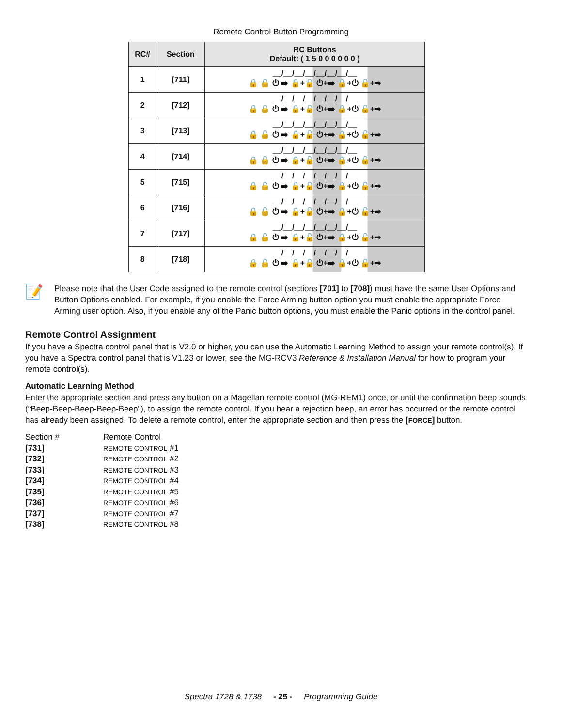Remote Control Button Programming
| RC# | Section | RC Buttons Default: ( 1 5 0 0 0 0 0 0 ) |
| --- | --- | --- |
| 1 | [711] | __/__/__/__/__/__/__/__ 🔒 🔓 ⏻ ➡ 🔒+🔓 ⏻+➡ 🔒+⏻ 🔓+➡ |
| 2 | [712] | __/__/__/__/__/__/__/__ 🔒 🔓 ⏻ ➡ 🔒+🔓 ⏻+➡ 🔒+⏻ 🔓+➡ |
| 3 | [713] | __/__/__/__/__/__/__/__ 🔒 🔓 ⏻ ➡ 🔒+🔓 ⏻+➡ 🔒+⏻ 🔓+➡ |
| 4 | [714] | __/__/__/__/__/__/__/__ 🔒 🔓 ⏻ ➡ 🔒+🔓 ⏻+➡ 🔒+⏻ 🔓+➡ |
| 5 | [715] | __/__/__/__/__/__/__/__ 🔒 🔓 ⏻ ➡ 🔒+🔓 ⏻+➡ 🔒+⏻ 🔓+➡ |
| 6 | [716] | __/__/__/__/__/__/__/__ 🔒 🔓 ⏻ ➡ 🔒+🔓 ⏻+➡ 🔒+⏻ 🔓+➡ |
| 7 | [717] | __/__/__/__/__/__/__/__ 🔒 🔓 ⏻ ➡ 🔒+🔓 ⏻+➡ 🔒+⏻ 🔓+➡ |
| 8 | [718] | __/__/__/__/__/__/__/__ 🔒 🔓 ⏻ ➡ 🔒+🔓 ⏻+➡ 🔒+⏻ 🔓+➡ |
📝
Please note that the User Code assigned to the remote control (sections [701] to [708]) must have the same User Options and Button Options enabled. For example, if you enable the Force Arming button option you must enable the appropriate Force Arming user option. Also, if you enable any of the Panic button options, you must enable the Panic options in the control panel.
Remote Control Assignment
If you have a Spectra control panel that is V2.0 or higher, you can use the Automatic Learning Method to assign your remote control(s). If you have a Spectra control panel that is V1.23 or lower, see the MG-RCV3 Reference & Installation Manual for how to program your remote control(s).
Automatic Learning Method
Enter the appropriate section and press any button on a Magellan remote control (MG-REM1) once, or until the confirmation beep sounds (“Beep-Beep-Beep-Beep-Beep”), to assign the remote control. If you hear a rejection beep, an error has occurred or the remote control has already been assigned. To delete a remote control, enter the appropriate section and then press the [FORCE] button.
Section # Remote Control
[731] REMOTE CONTROL #1
[732] REMOTE CONTROL #2
[733] REMOTE CONTROL #3
[734] REMOTE CONTROL #4
[735] REMOTE CONTROL #5
[736] REMOTE CONTROL #6
[737] REMOTE CONTROL #7
[738] REMOTE CONTROL #8
Spectra 1728 & 1738 - 25 - Programming Guide